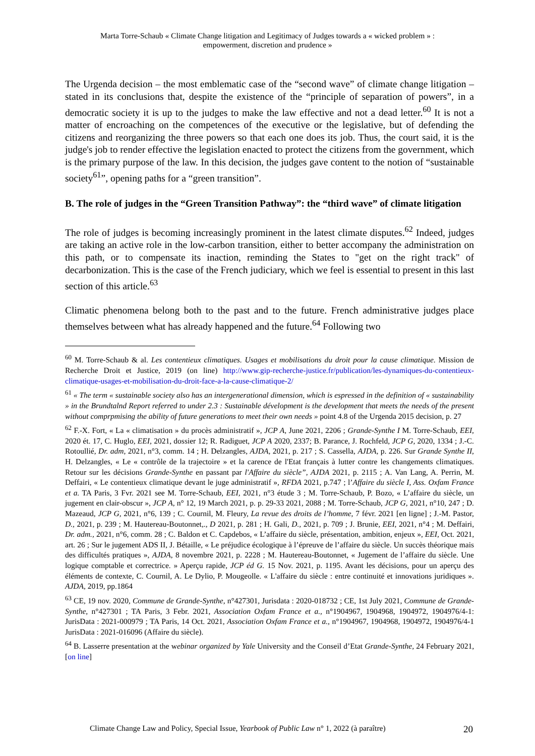Marta Torre-Schaub « Climate Change litigation and Legitimacy of Judges towards a « wicked problem » :
empowerment, discretion and prudence »
The Urgenda decision – the most emblematic case of the “second wave” of climate change litigation – stated in its conclusions that, despite the existence of the “principle of separation of powers”, in a democratic society it is up to the judges to make the law effective and not a dead letter.<sup>60</sup> It is not a matter of encroaching on the competences of the executive or the legislative, but of defending the citizens and reorganizing the three powers so that each one does its job. Thus, the court said, it is the judge's job to render effective the legislation enacted to protect the citizens from the government, which is the primary purpose of the law. In this decision, the judges gave content to the notion of “sustainable society<sup>61</sup>”, opening paths for a “green transition”.
B. The role of judges in the “Green Transition Pathway”: the “third wave” of climate litigation
The role of judges is becoming increasingly prominent in the latest climate disputes.<sup>62</sup> Indeed, judges are taking an active role in the low-carbon transition, either to better accompany the administration on this path, or to compensate its inaction, reminding the States to "get on the right track" of decarbonization. This is the case of the French judiciary, which we feel is essential to present in this last section of this article.<sup>63</sup>
Climatic phenomena belong both to the past and to the future. French administrative judges place themselves between what has already happened and the future.<sup>64</sup> Following two
<sup>60</sup> M. Torre-Schaub & al. Les contentieux climatiques. Usages et mobilisations du droit pour la cause climatique. Mission de Recherche Droit et Justice, 2019 (on line) http://www.gip-recherche-justice.fr/publication/les-dynamiques-du-contentieux-climatique-usages-et-mobilisation-du-droit-face-a-la-cause-climatique-2/
<sup>61</sup> « The term « sustainable society also has an intergenerational dimension, which is espressed in the definition of « sustainability » in the Brundtalnd Report referred to under 2.3 : Sustainable dévelopment is the development that meets the needs of the present without comprpmising the ability of future generations to meet their own needs » point 4.8 of the Urgenda 2015 decision, p. 27
<sup>62</sup> F.-X. Fort, « La « climatisation » du procès administratif », JCP A, June 2021, 2206 ; Grande-Synthe I M. Torre-Schaub, EEI, 2020 ét. 17, C. Huglo, EEI, 2021, dossier 12; R. Radiguet, JCP A 2020, 2337; B. Parance, J. Rochfeld, JCP G, 2020, 1334 ; J.-C. Rotoullié, Dr. adm, 2021, n°3, comm. 14 ; H. Delzangles, AJDA, 2021, p. 217 ; S. Cassella, AJDA, p. 226. Sur Grande Synthe II, H. Delzangles, « Le « contrôle de la trajectoire » et la carence de l'Etat français à lutter contre les changements climatiques. Retour sur les décisions Grande-Synthe en passant par l'Affaire du siècle”, AJDA 2021, p. 2115 ; A. Van Lang, A. Perrin, M. Deffairi, « Le contentieux climatique devant le juge administratif », RFDA 2021, p.747 ; l’Affaire du siècle I, Ass. Oxfam France et a. TA Paris, 3 Fvr. 2021 see M. Torre-Schaub, EEI, 2021, n°3 étude 3 ; M. Torre-Schaub, P. Bozo, « L’affaire du siècle, un jugement en clair-obscur », JCP A, n° 12, 19 March 2021, p. p. 29-33 2021, 2088 ; M. Torre-Schaub, JCP G, 2021, n°10, 247 ; D. Mazeaud, JCP G, 2021, n°6, 139 ; C. Cournil, M. Fleury, La revue des droits de l’homme, 7 févr. 2021 [en ligne] ; J.-M. Pastor, D., 2021, p. 239 ; M. Hautereau-Boutonnet,., D 2021, p. 281 ; H. Gali, D., 2021, p. 709 ; J. Brunie, EEI, 2021, n°4 ; M. Deffairi, Dr. adm., 2021, n°6, comm. 28 ; C. Baldon et C. Capdebos, « L’affaire du siècle, présentation, ambition, enjeux », EEI, Oct. 2021, art. 26 ; Sur le jugement ADS II, J. Bétaille, « Le préjudice écologique à l’épreuve de l’affaire du siècle. Un succès théorique mais des difficultés pratiques », AJDA, 8 novembre 2021, p. 2228 ; M. Hautereau-Boutonnet, « Jugement de l’affaire du siècle. Une logique comptable et correctrice. » Aperçu rapide, JCP éd G. 15 Nov. 2021, p. 1195. Avant les décisions, pour un aperçu des éléments de contexte, C. Cournil, A. Le Dylio, P. Mougeolle. « L'affaire du siècle : entre continuité et innovations juridiques ». AJDA, 2019, pp.1864
<sup>63</sup> CE, 19 nov. 2020, Commune de Grande-Synthe, n°427301, Jurisdata : 2020-018732 ; CE, 1st July 2021, Commune de Grande-Synthe, n°427301 ; TA Paris, 3 Febr. 2021, Association Oxfam France et a., n°1904967, 1904968, 1904972, 1904976/4-1: JurisData : 2021-000979 ; TA Paris, 14 Oct. 2021, Association Oxfam France et a., n°1904967, 1904968, 1904972, 1904976/4-1 JurisData : 2021-016096 (Affaire du siècle).
<sup>64</sup> B. Lasserre presentation at the webinar organized by Yale University and the Conseil d’Etat Grande-Synthe, 24 February 2021, [on line]
Climate Change Law and Policy, Special Issue, Yearbook of Public Law n° 1, 2022 (à paraître) 20